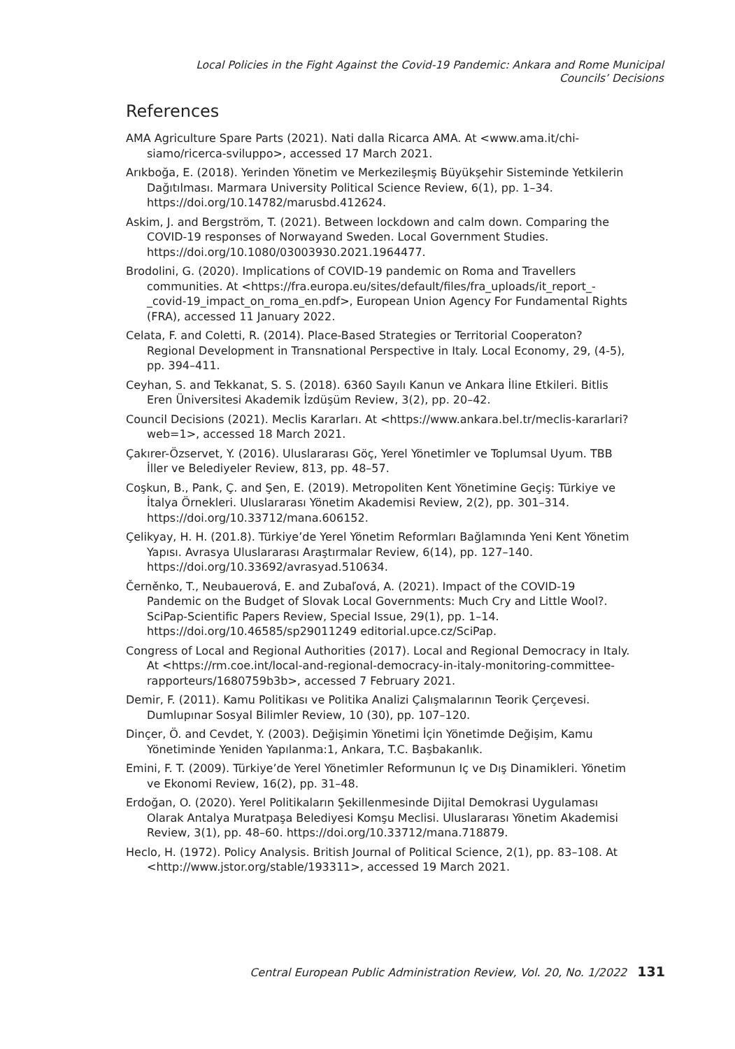Local Policies in the Fight Against the Covid-19 Pandemic: Ankara and Rome Municipal Councils’ Decisions
References
AMA Agriculture Spare Parts (2021). Nati dalla Ricarca AMA. At <www.ama.it/chi-siamo/ricerca-sviluppo>, accessed 17 March 2021.
Arıkboğa, E. (2018). Yerinden Yönetim ve Merkezileşmiş Büyükşehir Sisteminde Yetkilerin Dağıtılması. Marmara University Political Science Review, 6(1), pp. 1–34. https://doi.org/10.14782/marusbd.412624.
Askim, J. and Bergström, T. (2021). Between lockdown and calm down. Comparing the COVID-19 responses of Norwayand Sweden. Local Government Studies. https://doi.org/10.1080/03003930.2021.1964477.
Brodolini, G. (2020). Implications of COVID-19 pandemic on Roma and Travellers communities. At <https://fra.europa.eu/sites/default/files/fra_uploads/it_report_-_covid-19_impact_on_roma_en.pdf>, European Union Agency For Fundamental Rights (FRA), accessed 11 January 2022.
Celata, F. and Coletti, R. (2014). Place-Based Strategies or Territorial Cooperaton? Regional Development in Transnational Perspective in Italy. Local Economy, 29, (4-5), pp. 394–411.
Ceyhan, S. and Tekkanat, S. S. (2018). 6360 Sayılı Kanun ve Ankara İline Etkileri. Bitlis Eren Üniversitesi Akademik İzdüşüm Review, 3(2), pp. 20–42.
Council Decisions (2021). Meclis Kararları. At <https://www.ankara.bel.tr/meclis-kararlari?web=1>, accessed 18 March 2021.
Çakırer-Özservet, Y. (2016). Uluslararası Göç, Yerel Yönetimler ve Toplumsal Uyum. TBB İller ve Belediyeler Review, 813, pp. 48–57.
Coşkun, B., Pank, Ç. and Şen, E. (2019). Metropoliten Kent Yönetimine Geçiş: Türkiye ve İtalya Örnekleri. Uluslararası Yönetim Akademisi Review, 2(2), pp. 301–314. https://doi.org/10.33712/mana.606152.
Çelikyay, H. H. (201.8). Türkiye’de Yerel Yönetim Reformları Bağlamında Yeni Kent Yönetim Yapısı. Avrasya Uluslararası Araştırmalar Review, 6(14), pp. 127–140. https://doi.org/10.33692/avrasyad.510634.
Černěnko, T., Neubauerová, E. and Zubaľová, A. (2021). Impact of the COVID-19 Pandemic on the Budget of Slovak Local Governments: Much Cry and Little Wool?. SciPap-Scientific Papers Review, Special Issue, 29(1), pp. 1–14. https://doi.org/10.46585/sp29011249 editorial.upce.cz/SciPap.
Congress of Local and Regional Authorities (2017). Local and Regional Democracy in Italy. At <https://rm.coe.int/local-and-regional-democracy-in-italy-monitoring-committee-rapporteurs/1680759b3b>, accessed 7 February 2021.
Demir, F. (2011). Kamu Politikası ve Politika Analizi Çalışmalarının Teorik Çerçevesi. Dumlupınar Sosyal Bilimler Review, 10 (30), pp. 107–120.
Dinçer, Ö. and Cevdet, Y. (2003). Değişimin Yönetimi İçin Yönetimde Değişim, Kamu Yönetiminde Yeniden Yapılanma:1, Ankara, T.C. Başbakanlık.
Emini, F. T. (2009). Türkiye’de Yerel Yönetimler Reformunun Iç ve Dış Dinamikleri. Yönetim ve Ekonomi Review, 16(2), pp. 31–48.
Erdoğan, O. (2020). Yerel Politikaların Şekillenmesinde Dijital Demokrasi Uygulaması Olarak Antalya Muratpaşa Belediyesi Komşu Meclisi. Uluslararası Yönetim Akademisi Review, 3(1), pp. 48–60. https://doi.org/10.33712/mana.718879.
Heclo, H. (1972). Policy Analysis. British Journal of Political Science, 2(1), pp. 83–108. At <http://www.jstor.org/stable/193311>, accessed 19 March 2021.
Central European Public Administration Review, Vol. 20, No. 1/2022 131